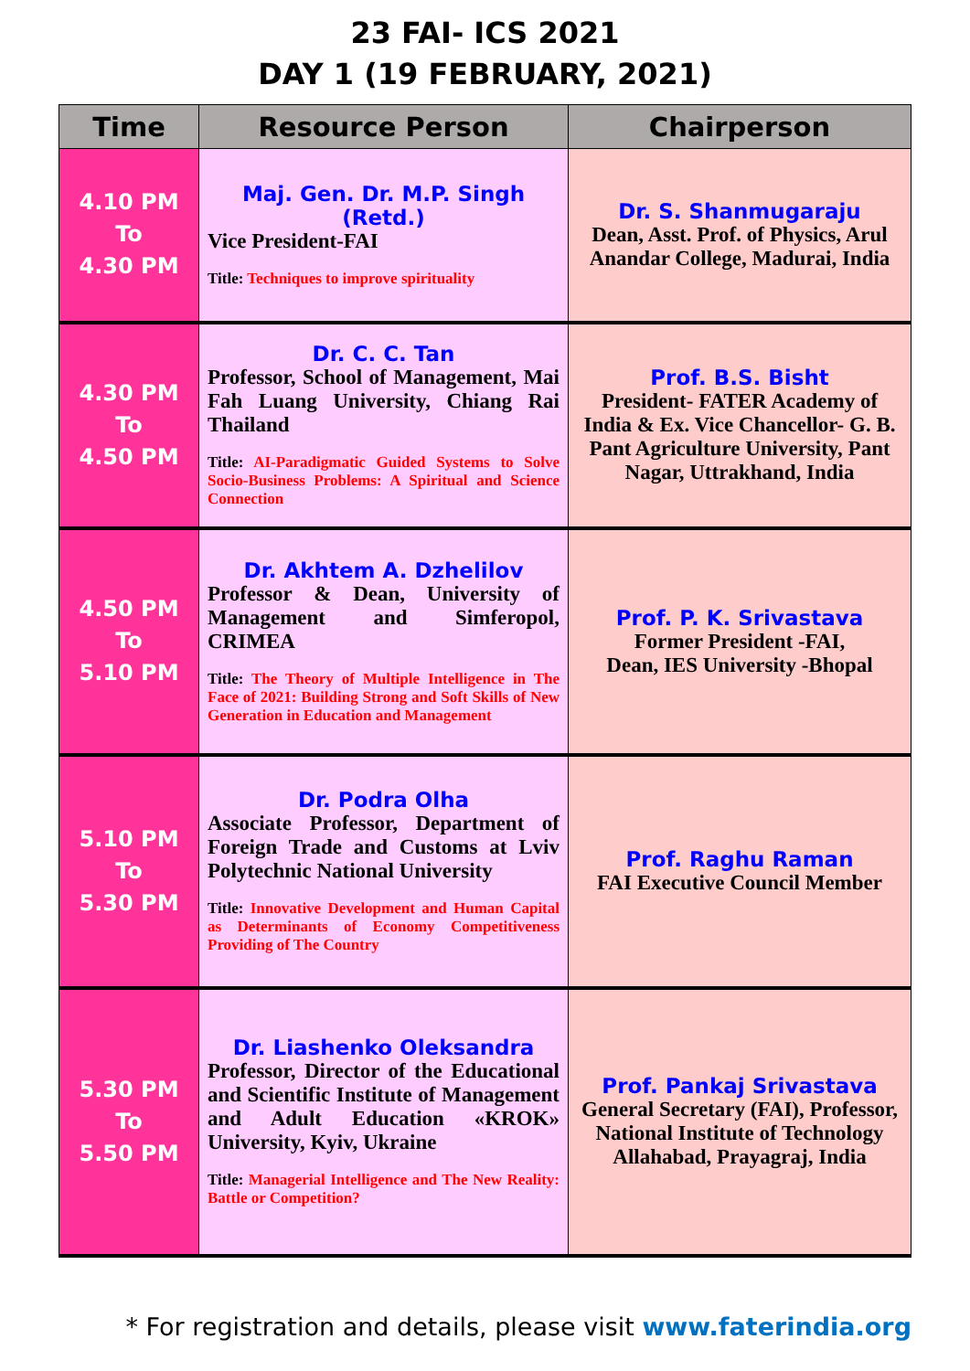23 FAI- ICS 2021
DAY 1 (19 FEBRUARY, 2021)
| Time | Resource Person | Chairperson |
| --- | --- | --- |
| 4.10 PM To 4.30 PM | Maj. Gen. Dr. M.P. Singh (Retd.) Vice President-FAI Title: Techniques to improve spirituality | Dr. S. Shanmugaraju Dean, Asst. Prof. of Physics, Arul Anandar College, Madurai, India |
| 4.30 PM To 4.50 PM | Dr. C. C. Tan Professor, School of Management, Mai Fah Luang University, Chiang Rai Thailand Title: AI-Paradigmatic Guided Systems to Solve Socio-Business Problems: A Spiritual and Science Connection | Prof. B.S. Bisht President- FATER Academy of India & Ex. Vice Chancellor- G. B. Pant Agriculture University, Pant Nagar, Uttrakhand, India |
| 4.50 PM To 5.10 PM | Dr. Akhtem A. Dzhelilov Professor & Dean, University of Management and Simferopol, CRIMEA Title: The Theory of Multiple Intelligence in The Face of 2021: Building Strong and Soft Skills of New Generation in Education and Management | Prof. P. K. Srivastava Former President -FAI, Dean, IES University -Bhopal |
| 5.10 PM To 5.30 PM | Dr. Podra Olha Associate Professor, Department of Foreign Trade and Customs at Lviv Polytechnic National University Title: Innovative Development and Human Capital as Determinants of Economy Competitiveness Providing of The Country | Prof. Raghu Raman FAI Executive Council Member |
| 5.30 PM To 5.50 PM | Dr. Liashenko Oleksandra Professor, Director of the Educational and Scientific Institute of Management and Adult Education «KROK» University, Kyiv, Ukraine Title: Managerial Intelligence and The New Reality: Battle or Competition? | Prof. Pankaj Srivastava General Secretary (FAI), Professor, National Institute of Technology Allahabad, Prayagraj, India |
* For registration and details, please visit www.faterindia.org